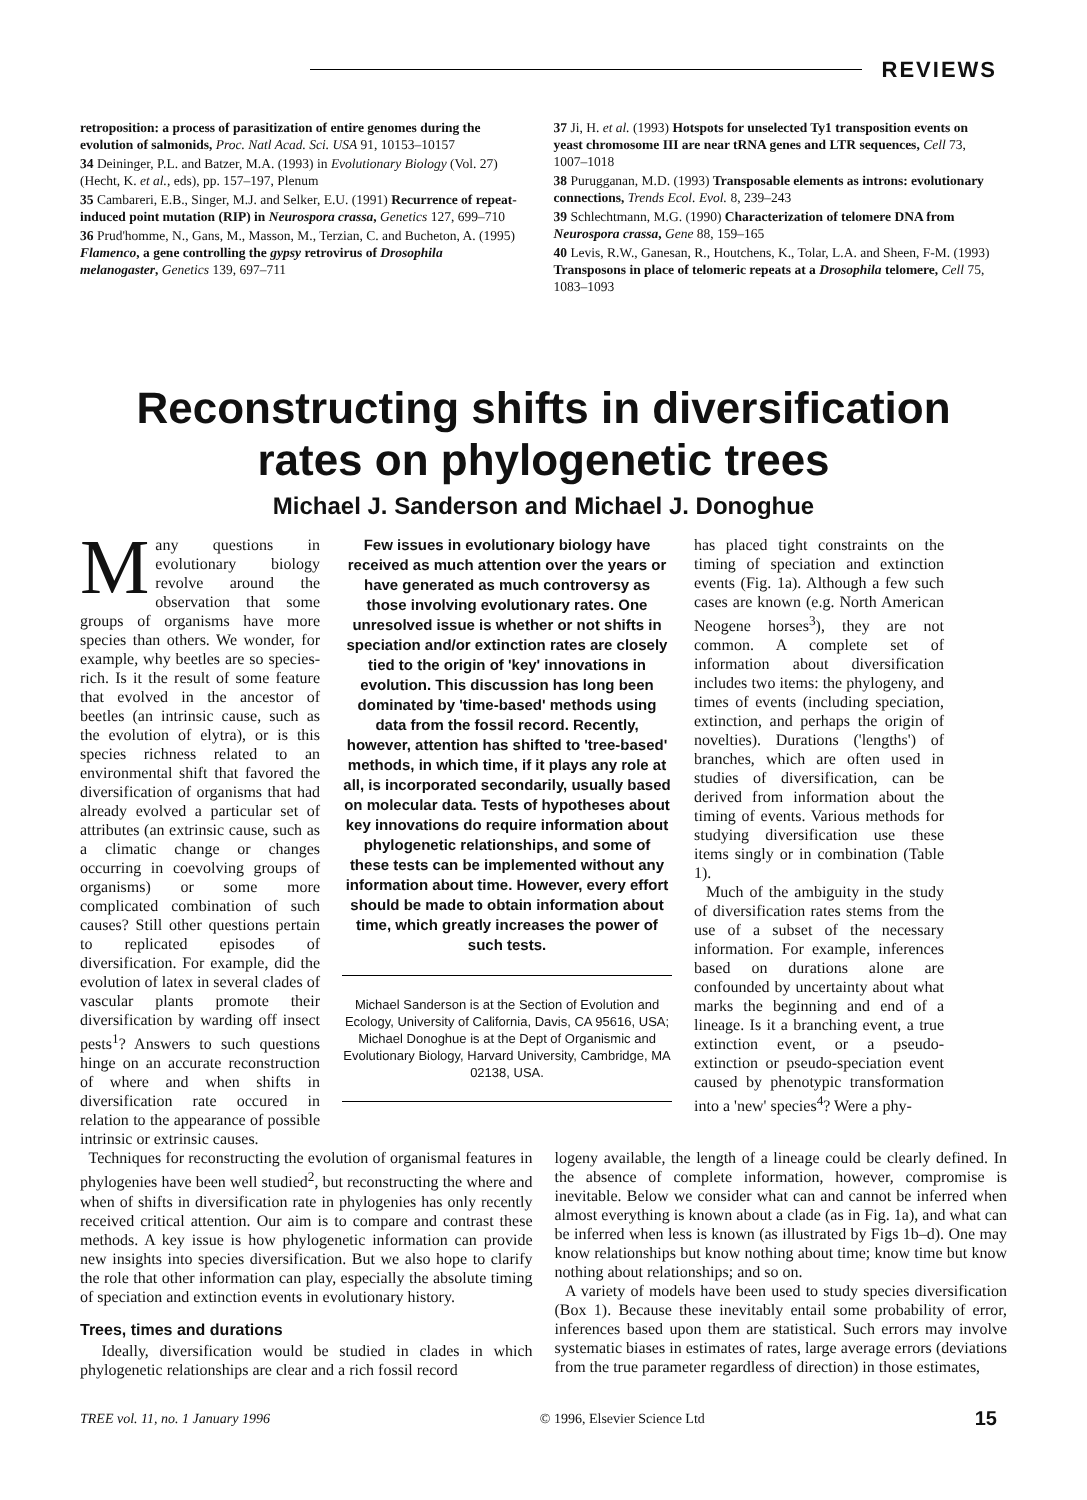REVIEWS
retroposition: a process of parasitization of entire genomes during the evolution of salmonids, Proc. Natl Acad. Sci. USA 91, 10153–10157
34 Deininger, P.L. and Batzer, M.A. (1993) in Evolutionary Biology (Vol. 27) (Hecht, K. et al., eds), pp. 157–197, Plenum
35 Cambareri, E.B., Singer, M.J. and Selker, E.U. (1991) Recurrence of repeat-induced point mutation (RIP) in Neurospora crassa, Genetics 127, 699–710
36 Prud'homme, N., Gans, M., Masson, M., Terzian, C. and Bucheton, A. (1995) Flamenco, a gene controlling the gypsy retrovirus of Drosophila melanogaster, Genetics 139, 697–711
37 Ji, H. et al. (1993) Hotspots for unselected Ty1 transposition events on yeast chromosome III are near tRNA genes and LTR sequences, Cell 73, 1007–1018
38 Purugganan, M.D. (1993) Transposable elements as introns: evolutionary connections, Trends Ecol. Evol. 8, 239–243
39 Schlechtmann, M.G. (1990) Characterization of telomere DNA from Neurospora crassa, Gene 88, 159–165
40 Levis, R.W., Ganesan, R., Houtchens, K., Tolar, L.A. and Sheen, F-M. (1993) Transposons in place of telomeric repeats at a Drosophila telomere, Cell 75, 1083–1093
Reconstructing shifts in diversification
rates on phylogenetic trees
Michael J. Sanderson and Michael J. Donoghue
Many questions in evolutionary biology revolve around the observation that some groups of organisms have more species than others. We wonder, for example, why beetles are so species-rich. Is it the result of some feature that evolved in the ancestor of beetles (an intrinsic cause, such as the evolution of elytra), or is this species richness related to an environmental shift that favored the diversification of organisms that had already evolved a particular set of attributes (an extrinsic cause, such as a climatic change or changes occurring in coevolving groups of organisms) or some more complicated combination of such causes? Still other questions pertain to replicated episodes of diversification. For example, did the evolution of latex in several clades of vascular plants promote their diversification by warding off insect pests<sup>1</sup>? Answers to such questions hinge on an accurate reconstruction of where and when shifts in diversification rate occured in relation to the appearance of possible intrinsic or extrinsic causes.
Few issues in evolutionary biology have received as much attention over the years or have generated as much controversy as those involving evolutionary rates. One unresolved issue is whether or not shifts in speciation and/or extinction rates are closely tied to the origin of 'key' innovations in evolution. This discussion has long been dominated by 'time-based' methods using data from the fossil record. Recently, however, attention has shifted to 'tree-based' methods, in which time, if it plays any role at all, is incorporated secondarily, usually based on molecular data. Tests of hypotheses about key innovations do require information about phylogenetic relationships, and some of these tests can be implemented without any information about time. However, every effort should be made to obtain information about time, which greatly increases the power of such tests.
Michael Sanderson is at the Section of Evolution and Ecology, University of California, Davis, CA 95616, USA; Michael Donoghue is at the Dept of Organismic and Evolutionary Biology, Harvard University, Cambridge, MA 02138, USA.
has placed tight constraints on the timing of speciation and extinction events (Fig. 1a). Although a few such cases are known (e.g. North American Neogene horses<sup>3</sup>), they are not common. A complete set of information about diversification includes two items: the phylogeny, and times of events (including speciation, extinction, and perhaps the origin of novelties). Durations ('lengths') of branches, which are often used in studies of diversification, can be derived from information about the timing of events. Various methods for studying diversification use these items singly or in combination (Table 1).
Much of the ambiguity in the study of diversification rates stems from the use of a subset of the necessary information. For example, inferences based on durations alone are confounded by uncertainty about what marks the beginning and end of a lineage. Is it a branching event, a true extinction event, or a pseudo-extinction or pseudo-speciation event caused by phenotypic transformation into a 'new' species<sup>4</sup>? Were a phy-
Techniques for reconstructing the evolution of organismal features in phylogenies have been well studied<sup>2</sup>, but reconstructing the where and when of shifts in diversification rate in phylogenies has only recently received critical attention. Our aim is to compare and contrast these methods. A key issue is how phylogenetic information can provide new insights into species diversification. But we also hope to clarify the role that other information can play, especially the absolute timing of speciation and extinction events in evolutionary history.
Trees, times and durations
Ideally, diversification would be studied in clades in which phylogenetic relationships are clear and a rich fossil record
logeny available, the length of a lineage could be clearly defined. In the absence of complete information, however, compromise is inevitable. Below we consider what can and cannot be inferred when almost everything is known about a clade (as in Fig. 1a), and what can be inferred when less is known (as illustrated by Figs 1b–d). One may know relationships but know nothing about time; know time but know nothing about relationships; and so on.
A variety of models have been used to study species diversification (Box 1). Because these inevitably entail some probability of error, inferences based upon them are statistical. Such errors may involve systematic biases in estimates of rates, large average errors (deviations from the true parameter regardless of direction) in those estimates,
TREE vol. 11, no. 1 January 1996 © 1996, Elsevier Science Ltd 15